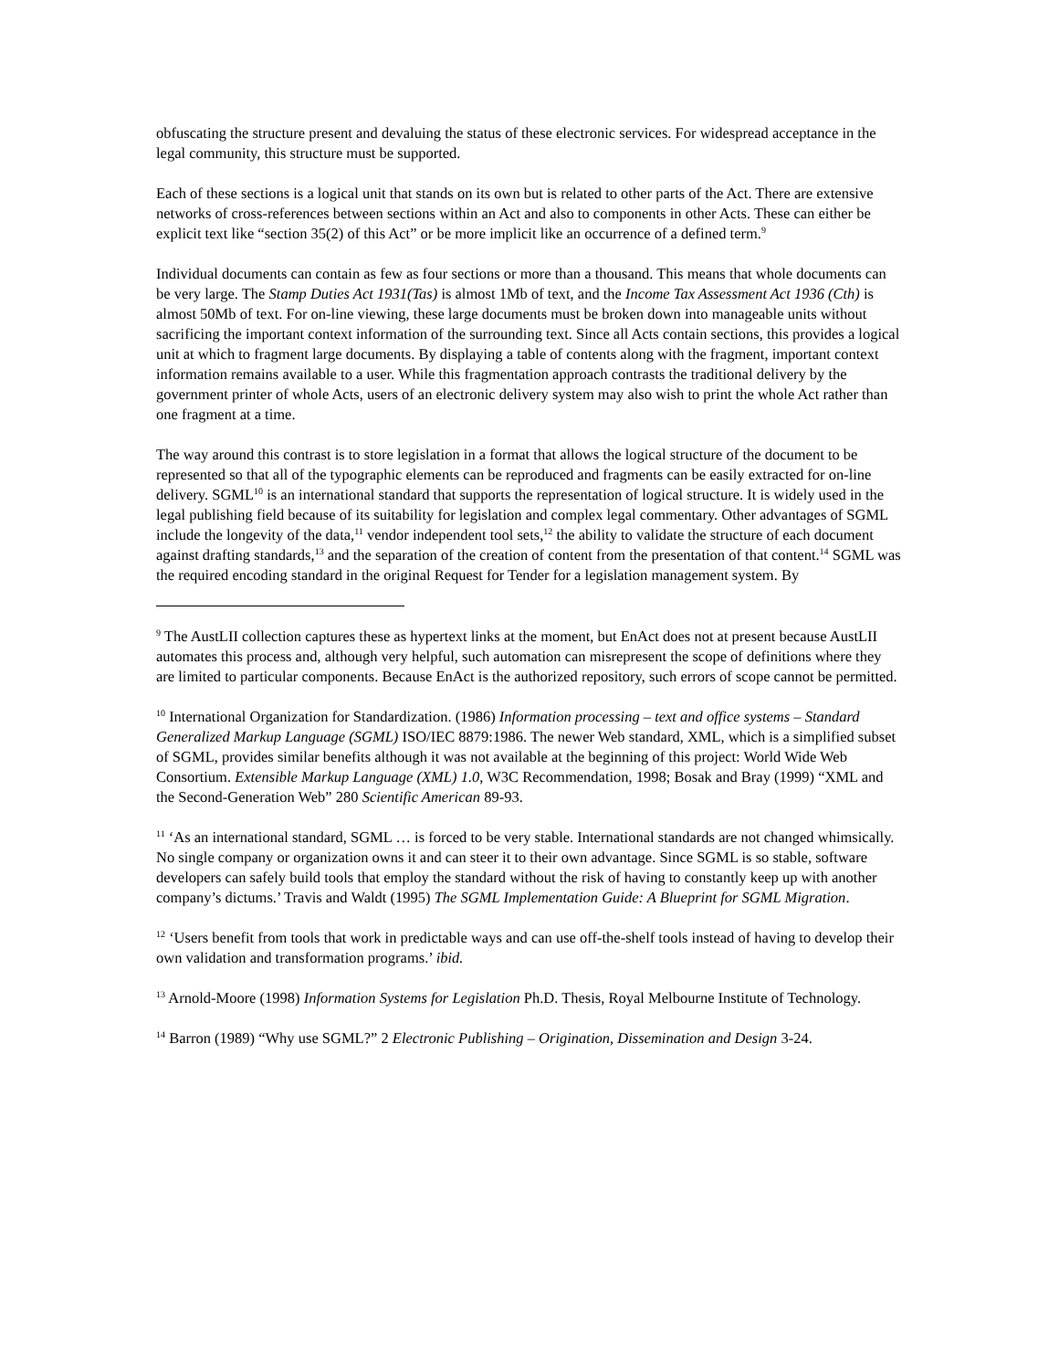obfuscating the structure present and devaluing the status of these electronic services. For widespread acceptance in the legal community, this structure must be supported.
Each of these sections is a logical unit that stands on its own but is related to other parts of the Act. There are extensive networks of cross-references between sections within an Act and also to components in other Acts. These can either be explicit text like “section 35(2) of this Act” or be more implicit like an occurrence of a defined term.<sup>9</sup>
Individual documents can contain as few as four sections or more than a thousand. This means that whole documents can be very large. The Stamp Duties Act 1931(Tas) is almost 1Mb of text, and the Income Tax Assessment Act 1936 (Cth) is almost 50Mb of text. For on-line viewing, these large documents must be broken down into manageable units without sacrificing the important context information of the surrounding text. Since all Acts contain sections, this provides a logical unit at which to fragment large documents. By displaying a table of contents along with the fragment, important context information remains available to a user. While this fragmentation approach contrasts the traditional delivery by the government printer of whole Acts, users of an electronic delivery system may also wish to print the whole Act rather than one fragment at a time.
The way around this contrast is to store legislation in a format that allows the logical structure of the document to be represented so that all of the typographic elements can be reproduced and fragments can be easily extracted for on-line delivery. SGML<sup>10</sup> is an international standard that supports the representation of logical structure. It is widely used in the legal publishing field because of its suitability for legislation and complex legal commentary. Other advantages of SGML include the longevity of the data,<sup>11</sup> vendor independent tool sets,<sup>12</sup> the ability to validate the structure of each document against drafting standards,<sup>13</sup> and the separation of the creation of content from the presentation of that content.<sup>14</sup> SGML was the required encoding standard in the original Request for Tender for a legislation management system. By
<sup>9</sup> The AustLII collection captures these as hypertext links at the moment, but EnAct does not at present because AustLII automates this process and, although very helpful, such automation can misrepresent the scope of definitions where they are limited to particular components. Because EnAct is the authorized repository, such errors of scope cannot be permitted.
<sup>10</sup> International Organization for Standardization. (1986) Information processing – text and office systems – Standard Generalized Markup Language (SGML) ISO/IEC 8879:1986. The newer Web standard, XML, which is a simplified subset of SGML, provides similar benefits although it was not available at the beginning of this project: World Wide Web Consortium. Extensible Markup Language (XML) 1.0, W3C Recommendation, 1998; Bosak and Bray (1999) “XML and the Second-Generation Web” 280 Scientific American 89-93.
<sup>11</sup> ‘As an international standard, SGML … is forced to be very stable. International standards are not changed whimsically. No single company or organization owns it and can steer it to their own advantage. Since SGML is so stable, software developers can safely build tools that employ the standard without the risk of having to constantly keep up with another company’s dictums.’ Travis and Waldt (1995) The SGML Implementation Guide: A Blueprint for SGML Migration.
<sup>12</sup> ‘Users benefit from tools that work in predictable ways and can use off-the-shelf tools instead of having to develop their own validation and transformation programs.’ ibid.
<sup>13</sup> Arnold-Moore (1998) Information Systems for Legislation Ph.D. Thesis, Royal Melbourne Institute of Technology.
<sup>14</sup> Barron (1989) “Why use SGML?” 2 Electronic Publishing – Origination, Dissemination and Design 3-24.